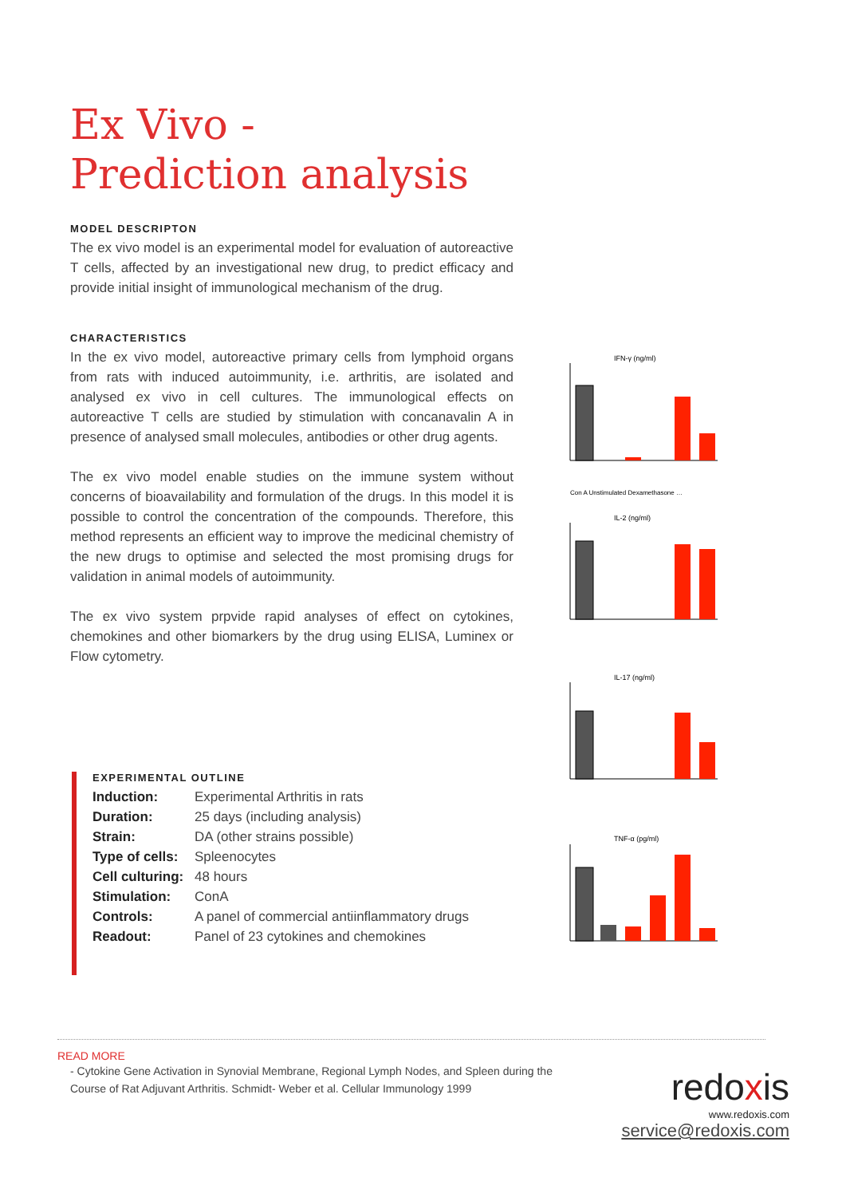Ex Vivo -
Prediction analysis
MODEL DESCRIPTON
The ex vivo model is an experimental model for evaluation of autoreactive T cells, affected by an investigational new drug, to predict efficacy and provide initial insight of immunological mechanism of the drug.
CHARACTERISTICS
In the ex vivo model, autoreactive primary cells from lymphoid organs from rats with induced autoimmunity, i.e. arthritis, are isolated and analysed ex vivo in cell cultures. The immunological effects on autoreactive T cells are studied by stimulation with concanavalin A in presence of analysed small molecules, antibodies or other drug agents.
The ex vivo model enable studies on the immune system without concerns of bioavailability and formulation of the drugs. In this model it is possible to control the concentration of the compounds. Therefore, this method represents an efficient way to improve the medicinal chemistry of the new drugs to optimise and selected the most promising drugs for validation in animal models of autoimmunity.
The ex vivo system prpvide rapid analyses of effect on cytokines, chemokines and other biomarkers by the drug using ELISA, Luminex or Flow cytometry.
EXPERIMENTAL OUTLINE
| Induction: | Experimental Arthritis in rats |
| Duration: | 25 days (including analysis) |
| Strain: | DA (other strains possible) |
| Type of cells: | Spleenocytes |
| Cell culturing: | 48 hours |
| Stimulation: | ConA |
| Controls: | A panel of commercial antiinflammatory drugs |
| Readout: | Panel of 23 cytokines and chemokines |
IFN-γ (ng/ml)
Con A Unstimulated Dexamethasone …
IL-2 (ng/ml)
IL-17 (ng/ml)
TNF-α (pg/ml)
READ MORE
- Cytokine Gene Activation in Synovial Membrane, Regional Lymph Nodes, and Spleen during the Course of Rat Adjuvant Arthritis. Schmidt- Weber et al. Cellular Immunology 1999
redoxis
www.redoxis.com
service@redoxis.com